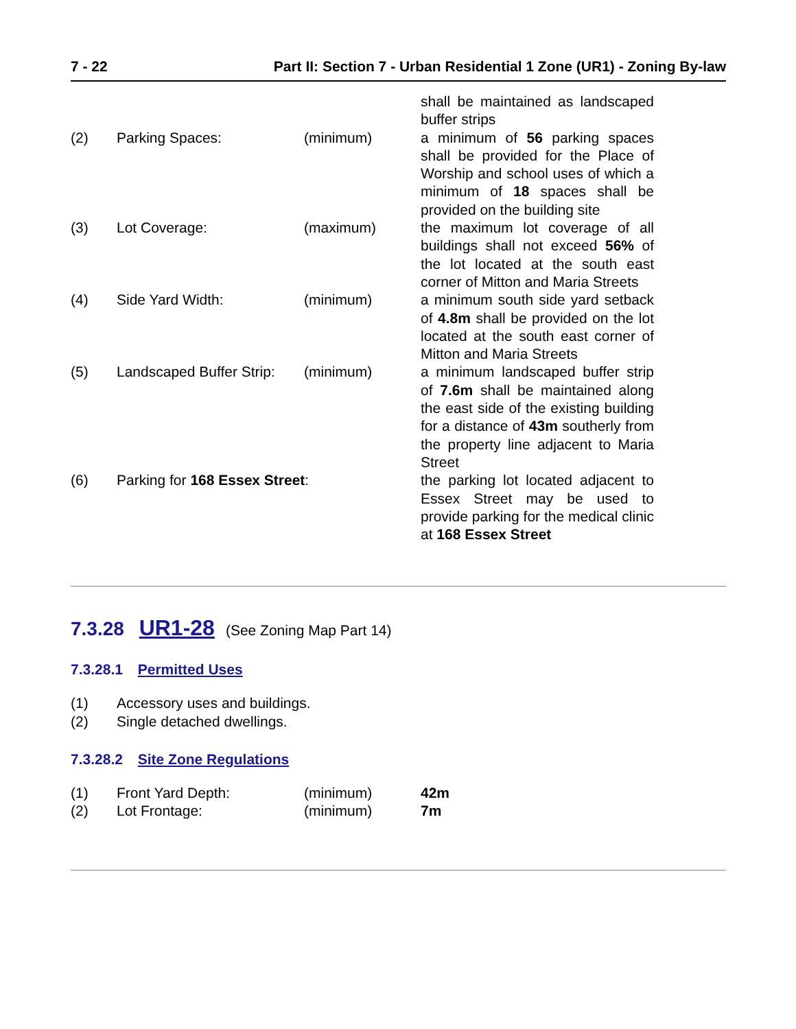7 - 22 Part II: Section 7 - Urban Residential 1 Zone (UR1) - Zoning By-law
| | | | shall be maintained as landscaped buffer strips |
| (2) | Parking Spaces: | (minimum) | a minimum of 56 parking spaces shall be provided for the Place of Worship and school uses of which a minimum of 18 spaces shall be provided on the building site |
| (3) | Lot Coverage: | (maximum) | the maximum lot coverage of all buildings shall not exceed 56% of the lot located at the south east corner of Mitton and Maria Streets |
| (4) | Side Yard Width: | (minimum) | a minimum south side yard setback of 4.8m shall be provided on the lot located at the south east corner of Mitton and Maria Streets |
| (5) | Landscaped Buffer Strip: | (minimum) | a minimum landscaped buffer strip of 7.6m shall be maintained along the east side of the existing building for a distance of 43m southerly from the property line adjacent to Maria Street |
| (6) | Parking for 168 Essex Street : | | the parking lot located adjacent to Essex Street may be used to provide parking for the medical clinic at 168 Essex Street |
7.3.28 UR1-28 (See Zoning Map Part 14)
7.3.28.1 Permitted Uses
| (1) | Accessory uses and buildings. |
| (2) | Single detached dwellings. |
7.3.28.2 Site Zone Regulations
| (1) | Front Yard Depth: | (minimum) | 42m |
| (2) | Lot Frontage: | (minimum) | 7m |